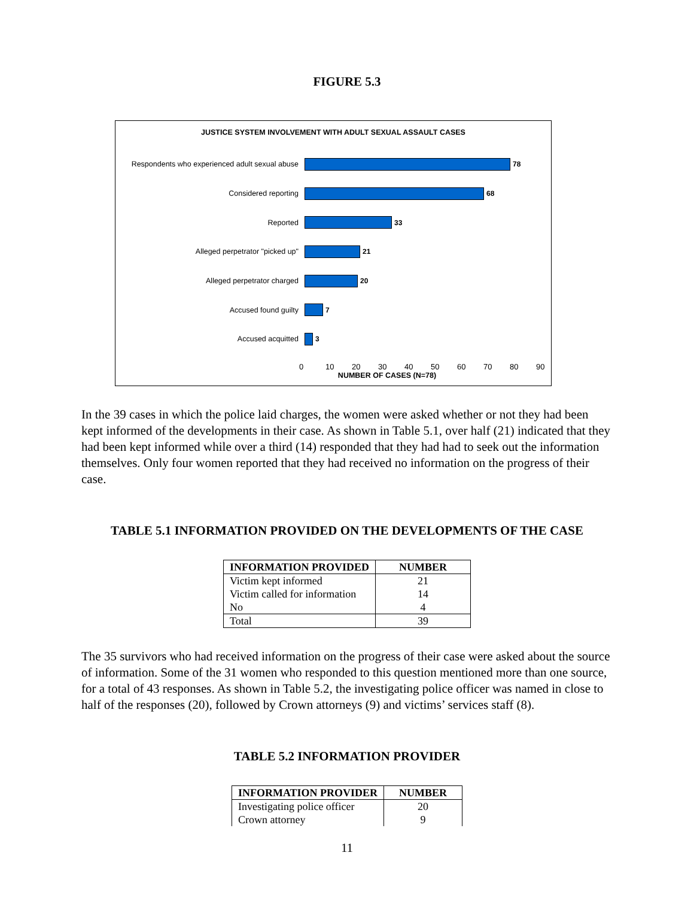FIGURE 5.3
JUSTICE SYSTEM INVOLVEMENT WITH ADULT SEXUAL ASSAULT CASES
Respondents who experienced adult sexual abuse
78
Considered reporting 68
Reported 33
Alleged perpetrator "picked up" 21
Alleged perpetrator charged 20
Accused found guilty 7
Accused acquitted 3
0 10 20 30 40 50 60 70 80 90
NUMBER OF CASES (N=78)
In the 39 cases in which the police laid charges, the women were asked whether or not they had been kept informed of the developments in their case. As shown in Table 5.1, over half (21) indicated that they had been kept informed while over a third (14) responded that they had had to seek out the information themselves. Only four women reported that they had received no information on the progress of their case.
TABLE 5.1 INFORMATION PROVIDED ON THE DEVELOPMENTS OF THE CASE
| INFORMATION PROVIDED | NUMBER |
| --- | --- |
| Victim kept informed | 21 |
| Victim called for information | 14 |
| No | 4 |
| Total | 39 |
The 35 survivors who had received information on the progress of their case were asked about the source of information. Some of the 31 women who responded to this question mentioned more than one source, for a total of 43 responses. As shown in Table 5.2, the investigating police officer was named in close to half of the responses (20), followed by Crown attorneys (9) and victims’ services staff (8).
TABLE 5.2 INFORMATION PROVIDER
| INFORMATION PROVIDER | NUMBER |
| --- | --- |
| Investigating police officer | 20 |
| Crown attorney | 9 |
11